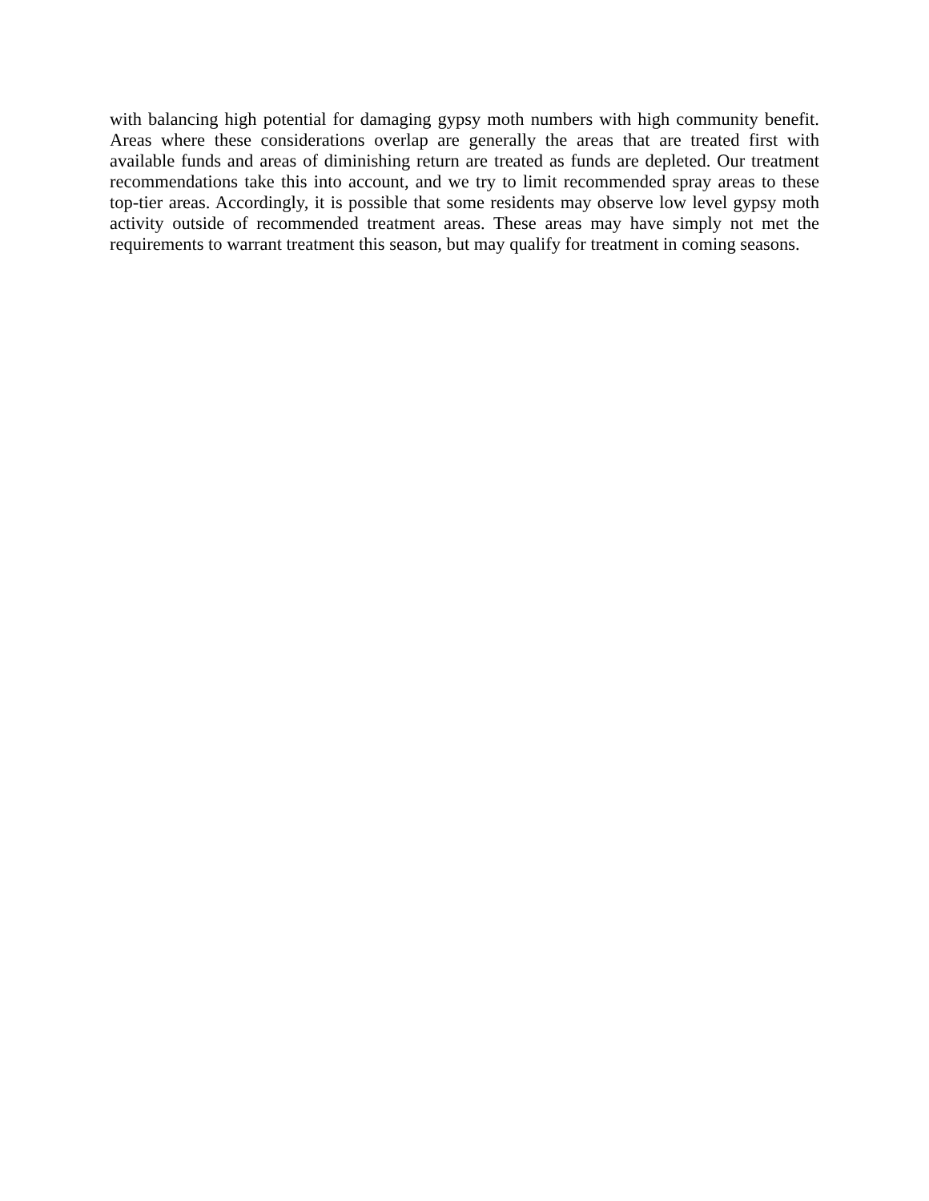with balancing high potential for damaging gypsy moth numbers with high community benefit. Areas where these considerations overlap are generally the areas that are treated first with available funds and areas of diminishing return are treated as funds are depleted. Our treatment recommendations take this into account, and we try to limit recommended spray areas to these top-tier areas. Accordingly, it is possible that some residents may observe low level gypsy moth activity outside of recommended treatment areas. These areas may have simply not met the requirements to warrant treatment this season, but may qualify for treatment in coming seasons.